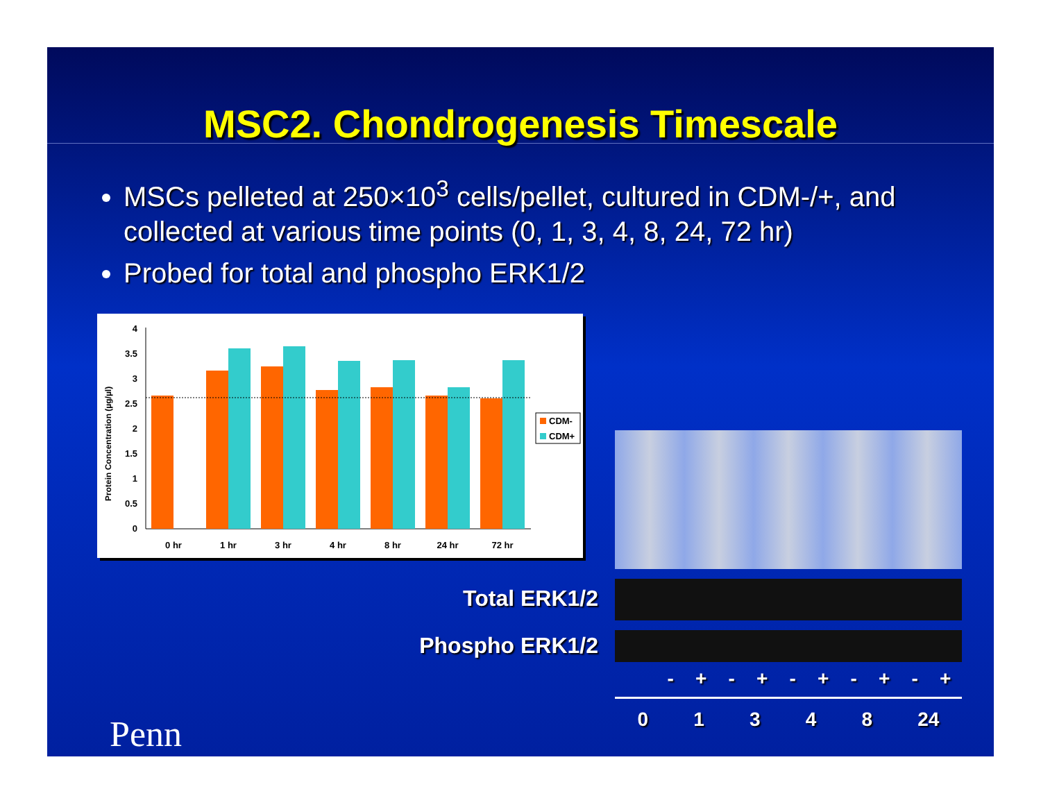MSC2. Chondrogenesis Timescale
MSCs pelleted at 250×10<sup>3</sup> cells/pellet, cultured in CDM-/+, and collected at various time points (0, 1, 3, 4, 8, 24, 72 hr)
Probed for total and phospho ERK1/2
Protein Concentration (µg/µl)
0
0.5
1
1.5
2
2.5
3
3.5
4
0 hr
1 hr
3 hr
4 hr
8 hr
24 hr
72 hr
CDM-
CDM+
Total ERK1/2
Phospho ERK1/2
- + - + - + - + - +
0 1 3 4 8 24
Penn